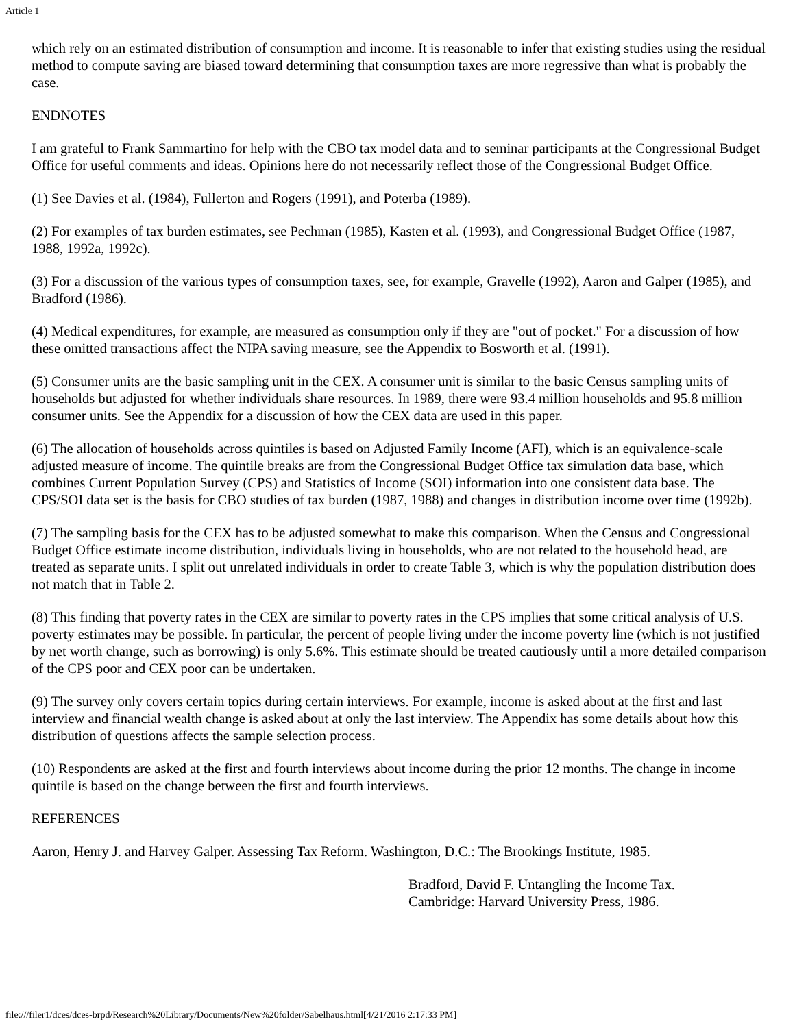Article 1
which rely on an estimated distribution of consumption and income. It is reasonable to infer that existing studies using the residual method to compute saving are biased toward determining that consumption taxes are more regressive than what is probably the case.
ENDNOTES
I am grateful to Frank Sammartino for help with the CBO tax model data and to seminar participants at the Congressional Budget Office for useful comments and ideas. Opinions here do not necessarily reflect those of the Congressional Budget Office.
(1) See Davies et al. (1984), Fullerton and Rogers (1991), and Poterba (1989).
(2) For examples of tax burden estimates, see Pechman (1985), Kasten et al. (1993), and Congressional Budget Office (1987, 1988, 1992a, 1992c).
(3) For a discussion of the various types of consumption taxes, see, for example, Gravelle (1992), Aaron and Galper (1985), and Bradford (1986).
(4) Medical expenditures, for example, are measured as consumption only if they are "out of pocket." For a discussion of how these omitted transactions affect the NIPA saving measure, see the Appendix to Bosworth et al. (1991).
(5) Consumer units are the basic sampling unit in the CEX. A consumer unit is similar to the basic Census sampling units of households but adjusted for whether individuals share resources. In 1989, there were 93.4 million households and 95.8 million consumer units. See the Appendix for a discussion of how the CEX data are used in this paper.
(6) The allocation of households across quintiles is based on Adjusted Family Income (AFI), which is an equivalence-scale adjusted measure of income. The quintile breaks are from the Congressional Budget Office tax simulation data base, which combines Current Population Survey (CPS) and Statistics of Income (SOI) information into one consistent data base. The CPS/SOI data set is the basis for CBO studies of tax burden (1987, 1988) and changes in distribution income over time (1992b).
(7) The sampling basis for the CEX has to be adjusted somewhat to make this comparison. When the Census and Congressional Budget Office estimate income distribution, individuals living in households, who are not related to the household head, are treated as separate units. I split out unrelated individuals in order to create Table 3, which is why the population distribution does not match that in Table 2.
(8) This finding that poverty rates in the CEX are similar to poverty rates in the CPS implies that some critical analysis of U.S. poverty estimates may be possible. In particular, the percent of people living under the income poverty line (which is not justified by net worth change, such as borrowing) is only 5.6%. This estimate should be treated cautiously until a more detailed comparison of the CPS poor and CEX poor can be undertaken.
(9) The survey only covers certain topics during certain interviews. For example, income is asked about at the first and last interview and financial wealth change is asked about at only the last interview. The Appendix has some details about how this distribution of questions affects the sample selection process.
(10) Respondents are asked at the first and fourth interviews about income during the prior 12 months. The change in income quintile is based on the change between the first and fourth interviews.
REFERENCES
Aaron, Henry J. and Harvey Galper. Assessing Tax Reform. Washington, D.C.: The Brookings Institute, 1985.
Bradford, David F. Untangling the Income Tax.
Cambridge: Harvard University Press, 1986.
file:///filer1/dces/dces-brpd/Research%20Library/Documents/New%20folder/Sabelhaus.html[4/21/2016 2:17:33 PM]